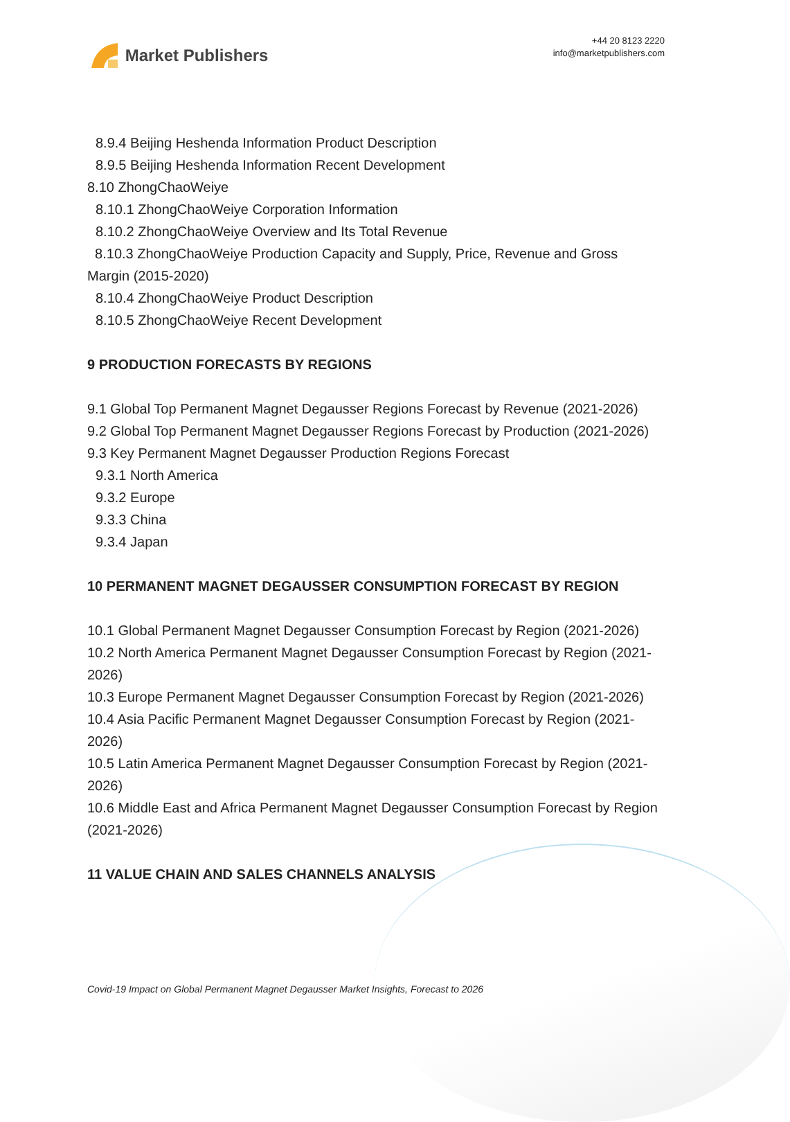Market Publishers
+44 20 8123 2220
info@marketpublishers.com
8.9.4 Beijing Heshenda Information Product Description
8.9.5 Beijing Heshenda Information Recent Development
8.10 ZhongChaoWeiye
8.10.1 ZhongChaoWeiye Corporation Information
8.10.2 ZhongChaoWeiye Overview and Its Total Revenue
8.10.3 ZhongChaoWeiye Production Capacity and Supply, Price, Revenue and Gross Margin (2015-2020)
8.10.4 ZhongChaoWeiye Product Description
8.10.5 ZhongChaoWeiye Recent Development
9 PRODUCTION FORECASTS BY REGIONS
9.1 Global Top Permanent Magnet Degausser Regions Forecast by Revenue (2021-2026)
9.2 Global Top Permanent Magnet Degausser Regions Forecast by Production (2021-2026)
9.3 Key Permanent Magnet Degausser Production Regions Forecast
9.3.1 North America
9.3.2 Europe
9.3.3 China
9.3.4 Japan
10 PERMANENT MAGNET DEGAUSSER CONSUMPTION FORECAST BY REGION
10.1 Global Permanent Magnet Degausser Consumption Forecast by Region (2021-2026)
10.2 North America Permanent Magnet Degausser Consumption Forecast by Region (2021-2026)
10.3 Europe Permanent Magnet Degausser Consumption Forecast by Region (2021-2026)
10.4 Asia Pacific Permanent Magnet Degausser Consumption Forecast by Region (2021-2026)
10.5 Latin America Permanent Magnet Degausser Consumption Forecast by Region (2021-2026)
10.6 Middle East and Africa Permanent Magnet Degausser Consumption Forecast by Region (2021-2026)
11 VALUE CHAIN AND SALES CHANNELS ANALYSIS
Covid-19 Impact on Global Permanent Magnet Degausser Market Insights, Forecast to 2026